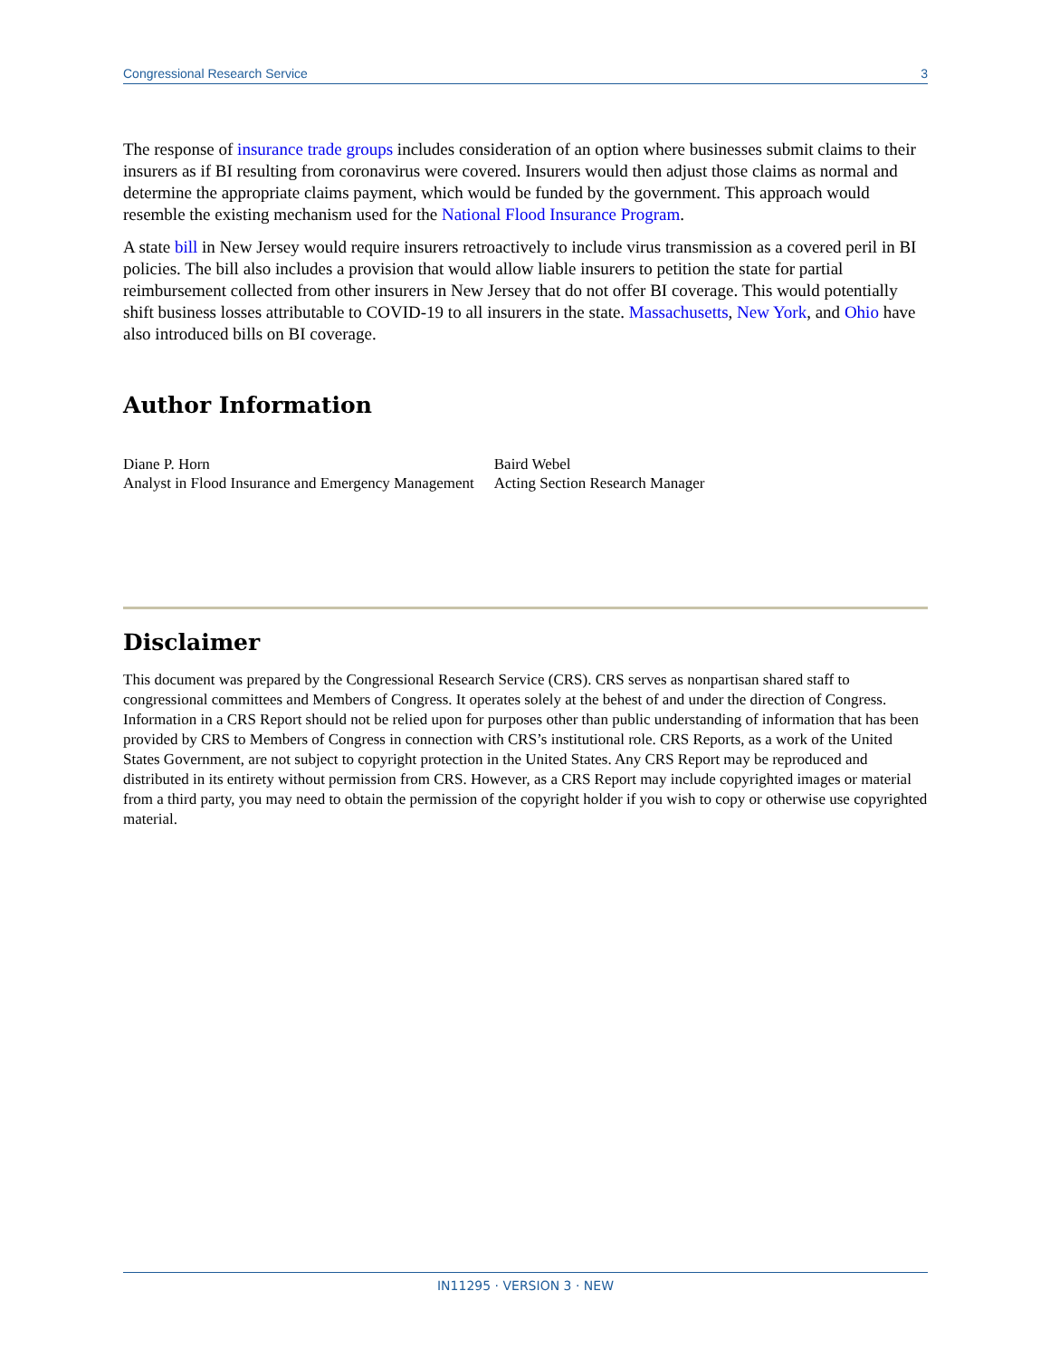Congressional Research Service 3
The response of insurance trade groups includes consideration of an option where businesses submit claims to their insurers as if BI resulting from coronavirus were covered. Insurers would then adjust those claims as normal and determine the appropriate claims payment, which would be funded by the government. This approach would resemble the existing mechanism used for the National Flood Insurance Program.
A state bill in New Jersey would require insurers retroactively to include virus transmission as a covered peril in BI policies. The bill also includes a provision that would allow liable insurers to petition the state for partial reimbursement collected from other insurers in New Jersey that do not offer BI coverage. This would potentially shift business losses attributable to COVID-19 to all insurers in the state. Massachusetts, New York, and Ohio have also introduced bills on BI coverage.
Author Information
Diane P. Horn
Analyst in Flood Insurance and Emergency Management
Baird Webel
Acting Section Research Manager
Disclaimer
This document was prepared by the Congressional Research Service (CRS). CRS serves as nonpartisan shared staff to congressional committees and Members of Congress. It operates solely at the behest of and under the direction of Congress. Information in a CRS Report should not be relied upon for purposes other than public understanding of information that has been provided by CRS to Members of Congress in connection with CRS’s institutional role. CRS Reports, as a work of the United States Government, are not subject to copyright protection in the United States. Any CRS Report may be reproduced and distributed in its entirety without permission from CRS. However, as a CRS Report may include copyrighted images or material from a third party, you may need to obtain the permission of the copyright holder if you wish to copy or otherwise use copyrighted material.
IN11295 · VERSION 3 · NEW